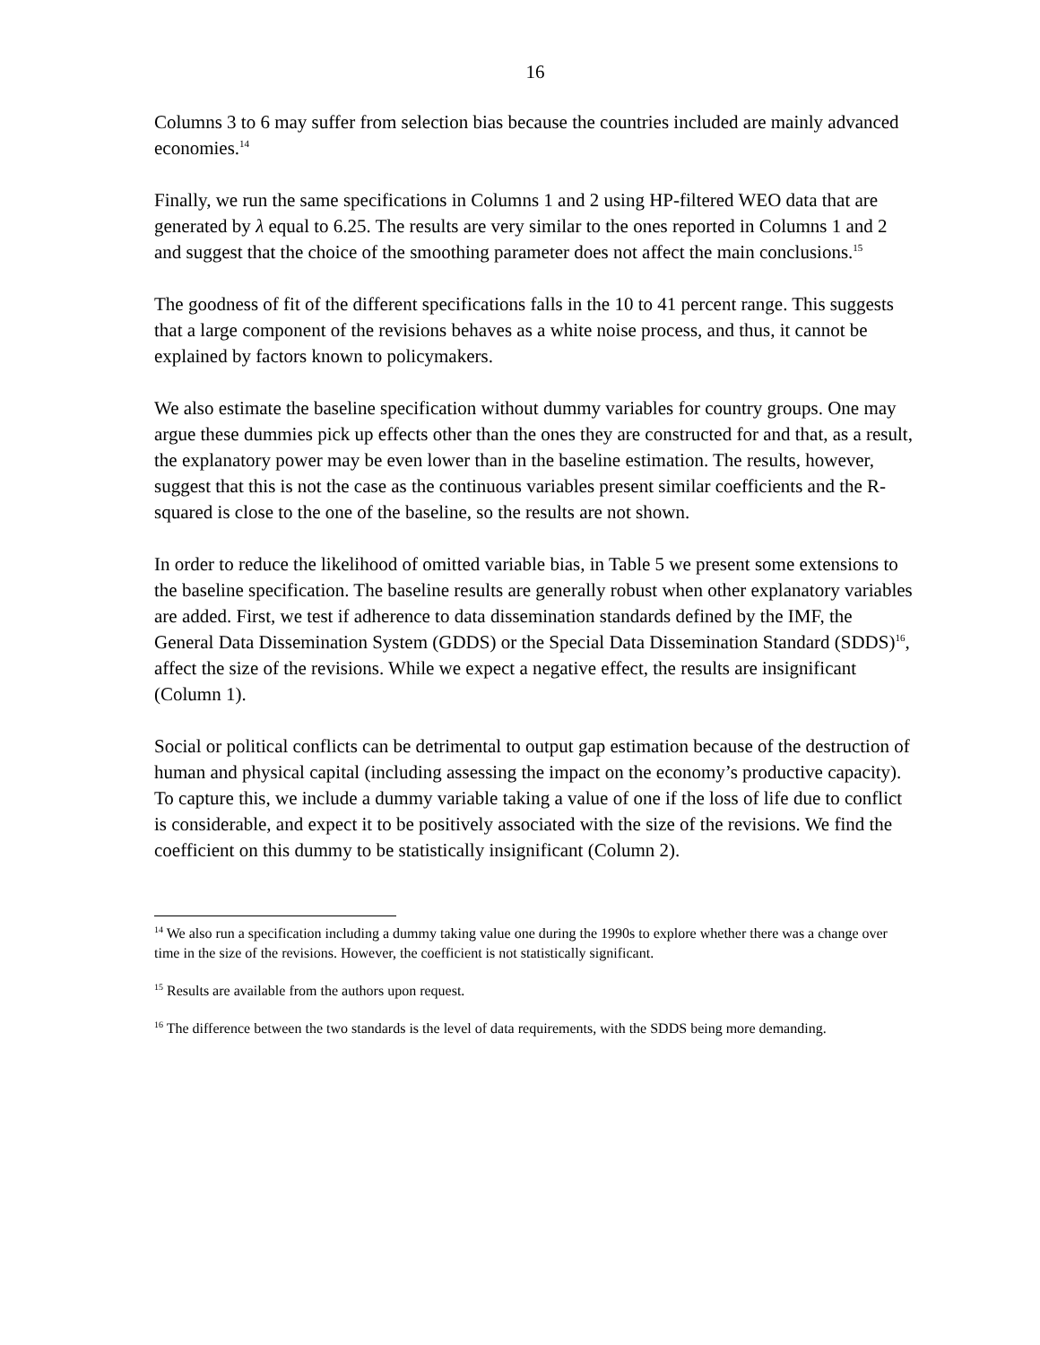16
Columns 3 to 6 may suffer from selection bias because the countries included are mainly advanced economies.<sup>14</sup>
Finally, we run the same specifications in Columns 1 and 2 using HP-filtered WEO data that are generated by λ equal to 6.25. The results are very similar to the ones reported in Columns 1 and 2 and suggest that the choice of the smoothing parameter does not affect the main conclusions.<sup>15</sup>
The goodness of fit of the different specifications falls in the 10 to 41 percent range. This suggests that a large component of the revisions behaves as a white noise process, and thus, it cannot be explained by factors known to policymakers.
We also estimate the baseline specification without dummy variables for country groups. One may argue these dummies pick up effects other than the ones they are constructed for and that, as a result, the explanatory power may be even lower than in the baseline estimation. The results, however, suggest that this is not the case as the continuous variables present similar coefficients and the R-squared is close to the one of the baseline, so the results are not shown.
In order to reduce the likelihood of omitted variable bias, in Table 5 we present some extensions to the baseline specification. The baseline results are generally robust when other explanatory variables are added. First, we test if adherence to data dissemination standards defined by the IMF, the General Data Dissemination System (GDDS) or the Special Data Dissemination Standard (SDDS)<sup>16</sup>, affect the size of the revisions. While we expect a negative effect, the results are insignificant (Column 1).
Social or political conflicts can be detrimental to output gap estimation because of the destruction of human and physical capital (including assessing the impact on the economy’s productive capacity). To capture this, we include a dummy variable taking a value of one if the loss of life due to conflict is considerable, and expect it to be positively associated with the size of the revisions. We find the coefficient on this dummy to be statistically insignificant (Column 2).
<sup>14</sup> We also run a specification including a dummy taking value one during the 1990s to explore whether there was a change over time in the size of the revisions. However, the coefficient is not statistically significant.
<sup>15</sup> Results are available from the authors upon request.
<sup>16</sup> The difference between the two standards is the level of data requirements, with the SDDS being more demanding.